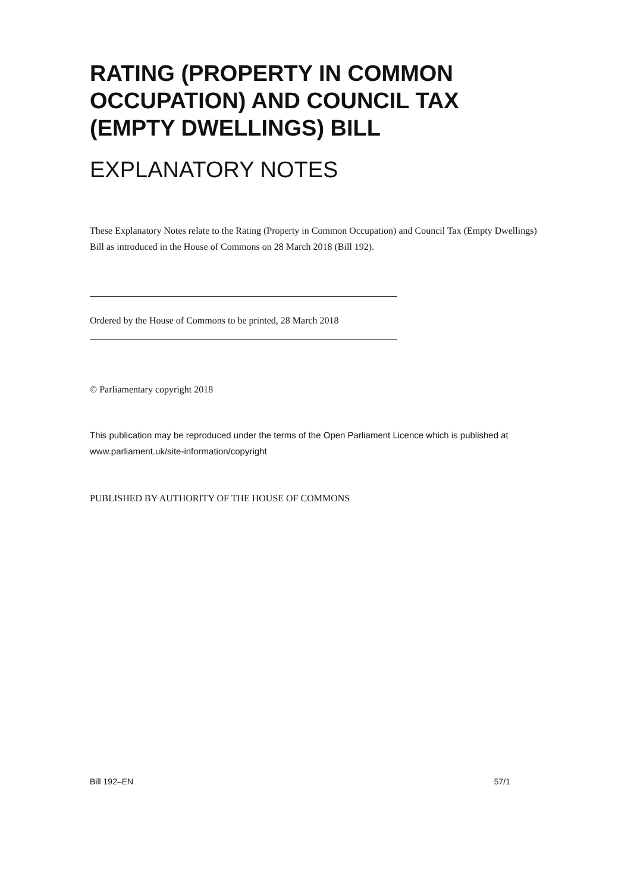RATING (PROPERTY IN COMMON OCCUPATION) AND COUNCIL TAX (EMPTY DWELLINGS) BILL
EXPLANATORY NOTES
These Explanatory Notes relate to the Rating (Property in Common Occupation) and Council Tax (Empty Dwellings) Bill as introduced in the House of Commons on 28 March 2018 (Bill 192).
Ordered by the House of Commons to be printed, 28 March 2018
© Parliamentary copyright 2018
This publication may be reproduced under the terms of the Open Parliament Licence which is published at www.parliament.uk/site-information/copyright
PUBLISHED BY AUTHORITY OF THE HOUSE OF COMMONS
Bill 192–EN 57/1